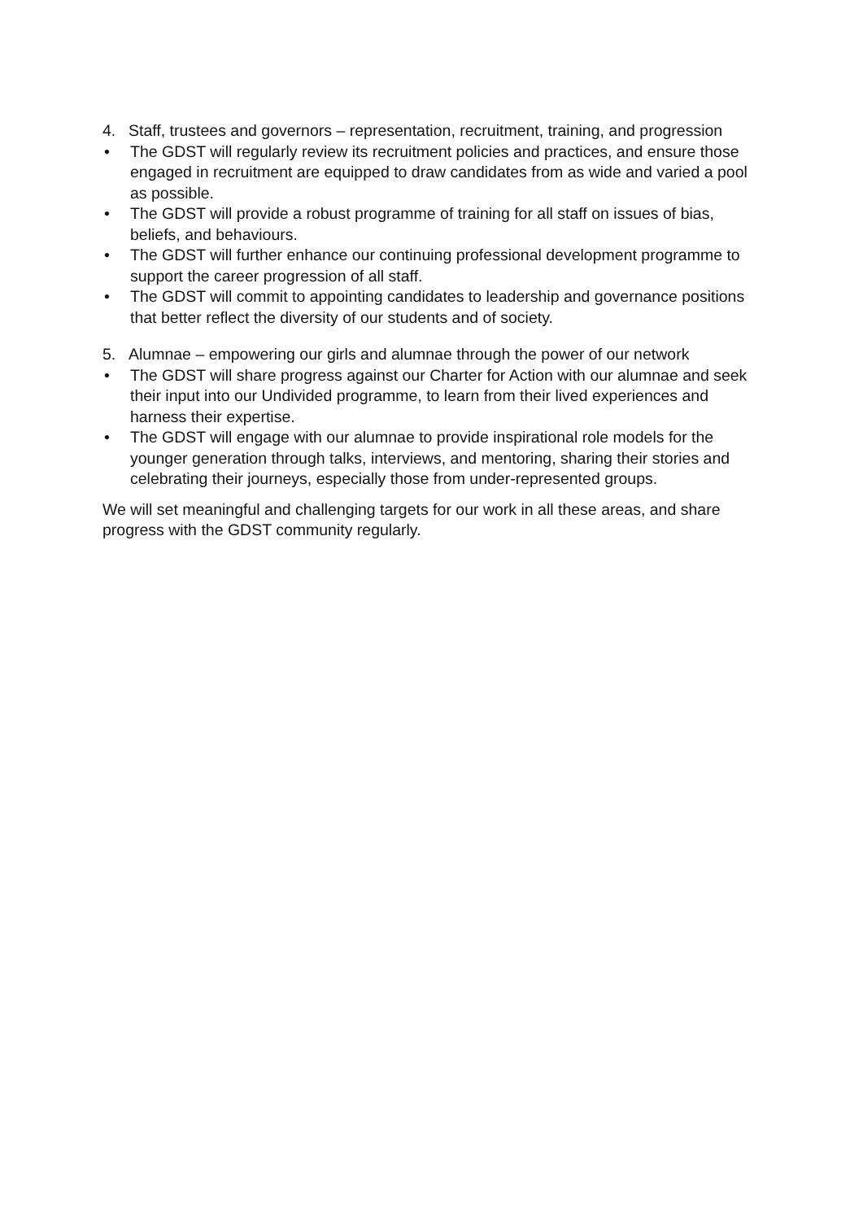4. Staff, trustees and governors – representation, recruitment, training, and progression
• The GDST will regularly review its recruitment policies and practices, and ensure those engaged in recruitment are equipped to draw candidates from as wide and varied a pool as possible.
• The GDST will provide a robust programme of training for all staff on issues of bias, beliefs, and behaviours.
• The GDST will further enhance our continuing professional development programme to support the career progression of all staff.
• The GDST will commit to appointing candidates to leadership and governance positions that better reflect the diversity of our students and of society.
5. Alumnae – empowering our girls and alumnae through the power of our network
• The GDST will share progress against our Charter for Action with our alumnae and seek their input into our Undivided programme, to learn from their lived experiences and harness their expertise.
• The GDST will engage with our alumnae to provide inspirational role models for the younger generation through talks, interviews, and mentoring, sharing their stories and celebrating their journeys, especially those from under-represented groups.
We will set meaningful and challenging targets for our work in all these areas, and share progress with the GDST community regularly.